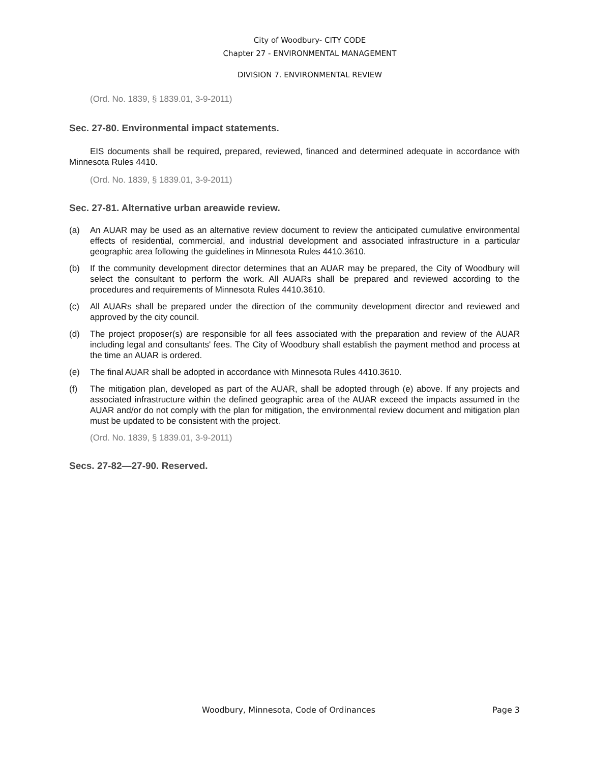City of Woodbury- CITY CODE
Chapter 27 - ENVIRONMENTAL MANAGEMENT
DIVISION 7. ENVIRONMENTAL REVIEW
(Ord. No. 1839, § 1839.01, 3-9-2011)
Sec. 27-80. Environmental impact statements.
EIS documents shall be required, prepared, reviewed, financed and determined adequate in accordance with Minnesota Rules 4410.
(Ord. No. 1839, § 1839.01, 3-9-2011)
Sec. 27-81. Alternative urban areawide review.
(a) An AUAR may be used as an alternative review document to review the anticipated cumulative environmental effects of residential, commercial, and industrial development and associated infrastructure in a particular geographic area following the guidelines in Minnesota Rules 4410.3610.
(b) If the community development director determines that an AUAR may be prepared, the City of Woodbury will select the consultant to perform the work. All AUARs shall be prepared and reviewed according to the procedures and requirements of Minnesota Rules 4410.3610.
(c) All AUARs shall be prepared under the direction of the community development director and reviewed and approved by the city council.
(d) The project proposer(s) are responsible for all fees associated with the preparation and review of the AUAR including legal and consultants' fees. The City of Woodbury shall establish the payment method and process at the time an AUAR is ordered.
(e) The final AUAR shall be adopted in accordance with Minnesota Rules 4410.3610.
(f) The mitigation plan, developed as part of the AUAR, shall be adopted through (e) above. If any projects and associated infrastructure within the defined geographic area of the AUAR exceed the impacts assumed in the AUAR and/or do not comply with the plan for mitigation, the environmental review document and mitigation plan must be updated to be consistent with the project.
(Ord. No. 1839, § 1839.01, 3-9-2011)
Secs. 27-82—27-90. Reserved.
Woodbury, Minnesota, Code of Ordinances Page 3